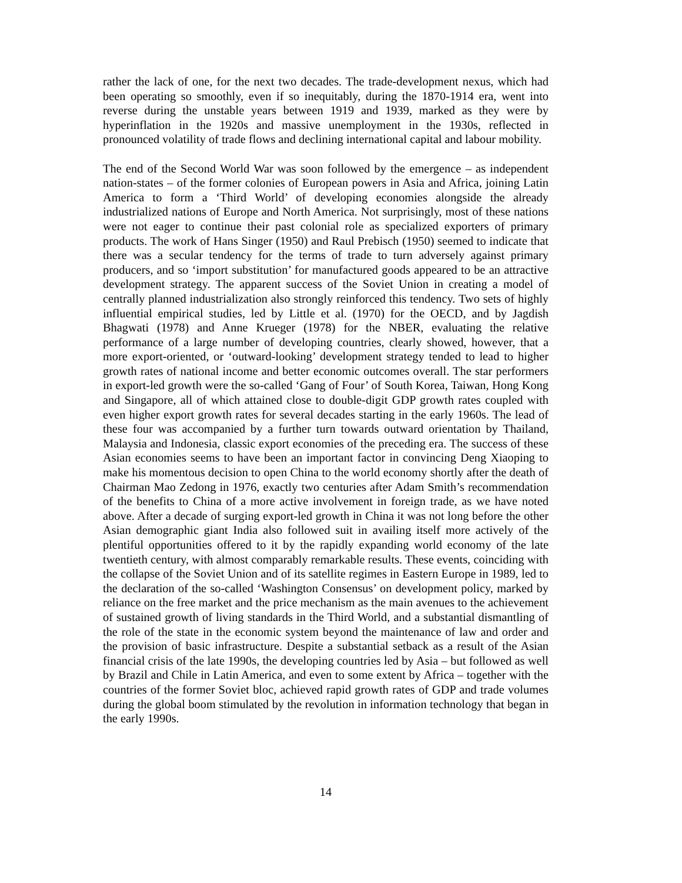rather the lack of one, for the next two decades. The trade-development nexus, which had been operating so smoothly, even if so inequitably, during the 1870-1914 era, went into reverse during the unstable years between 1919 and 1939, marked as they were by hyperinflation in the 1920s and massive unemployment in the 1930s, reflected in pronounced volatility of trade flows and declining international capital and labour mobility.
The end of the Second World War was soon followed by the emergence – as independent nation-states – of the former colonies of European powers in Asia and Africa, joining Latin America to form a ‘Third World’ of developing economies alongside the already industrialized nations of Europe and North America. Not surprisingly, most of these nations were not eager to continue their past colonial role as specialized exporters of primary products. The work of Hans Singer (1950) and Raul Prebisch (1950) seemed to indicate that there was a secular tendency for the terms of trade to turn adversely against primary producers, and so ‘import substitution’ for manufactured goods appeared to be an attractive development strategy. The apparent success of the Soviet Union in creating a model of centrally planned industrialization also strongly reinforced this tendency. Two sets of highly influential empirical studies, led by Little et al. (1970) for the OECD, and by Jagdish Bhagwati (1978) and Anne Krueger (1978) for the NBER, evaluating the relative performance of a large number of developing countries, clearly showed, however, that a more export-oriented, or ‘outward-looking’ development strategy tended to lead to higher growth rates of national income and better economic outcomes overall. The star performers in export-led growth were the so-called ‘Gang of Four’ of South Korea, Taiwan, Hong Kong and Singapore, all of which attained close to double-digit GDP growth rates coupled with even higher export growth rates for several decades starting in the early 1960s. The lead of these four was accompanied by a further turn towards outward orientation by Thailand, Malaysia and Indonesia, classic export economies of the preceding era. The success of these Asian economies seems to have been an important factor in convincing Deng Xiaoping to make his momentous decision to open China to the world economy shortly after the death of Chairman Mao Zedong in 1976, exactly two centuries after Adam Smith’s recommendation of the benefits to China of a more active involvement in foreign trade, as we have noted above. After a decade of surging export-led growth in China it was not long before the other Asian demographic giant India also followed suit in availing itself more actively of the plentiful opportunities offered to it by the rapidly expanding world economy of the late twentieth century, with almost comparably remarkable results. These events, coinciding with the collapse of the Soviet Union and of its satellite regimes in Eastern Europe in 1989, led to the declaration of the so-called ‘Washington Consensus’ on development policy, marked by reliance on the free market and the price mechanism as the main avenues to the achievement of sustained growth of living standards in the Third World, and a substantial dismantling of the role of the state in the economic system beyond the maintenance of law and order and the provision of basic infrastructure. Despite a substantial setback as a result of the Asian financial crisis of the late 1990s, the developing countries led by Asia – but followed as well by Brazil and Chile in Latin America, and even to some extent by Africa – together with the countries of the former Soviet bloc, achieved rapid growth rates of GDP and trade volumes during the global boom stimulated by the revolution in information technology that began in the early 1990s.
14